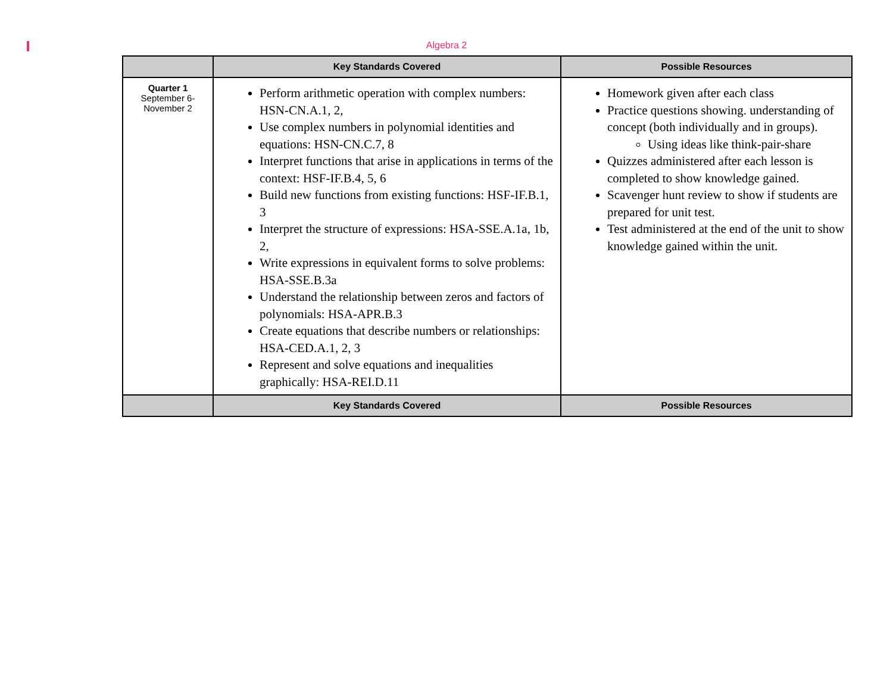Algebra 2
| | Key Standards Covered | Possible Resources |
| --- | --- | --- |
| Quarter 1 September 6- November 2 | Perform arithmetic operation with complex numbers: HSN-CN.A.1, 2, Use complex numbers in polynomial identities and equations: HSN-CN.C.7, 8 Interpret functions that arise in applications in terms of the context: HSF-IF.B.4, 5, 6 Build new functions from existing functions: HSF-IF.B.1, 3 Interpret the structure of expressions: HSA-SSE.A.1a, 1b, 2, Write expressions in equivalent forms to solve problems: HSA-SSE.B.3a Understand the relationship between zeros and factors of polynomials: HSA-APR.B.3 Create equations that describe numbers or relationships: HSA-CED.A.1, 2, 3 Represent and solve equations and inequalities graphically: HSA-REI.D.11 | Homework given after each class Practice questions showing. understanding of concept (both individually and in groups). Using ideas like think-pair-share Quizzes administered after each lesson is completed to show knowledge gained. Scavenger hunt review to show if students are prepared for unit test. Test administered at the end of the unit to show knowledge gained within the unit. |
| | Key Standards Covered | Possible Resources |